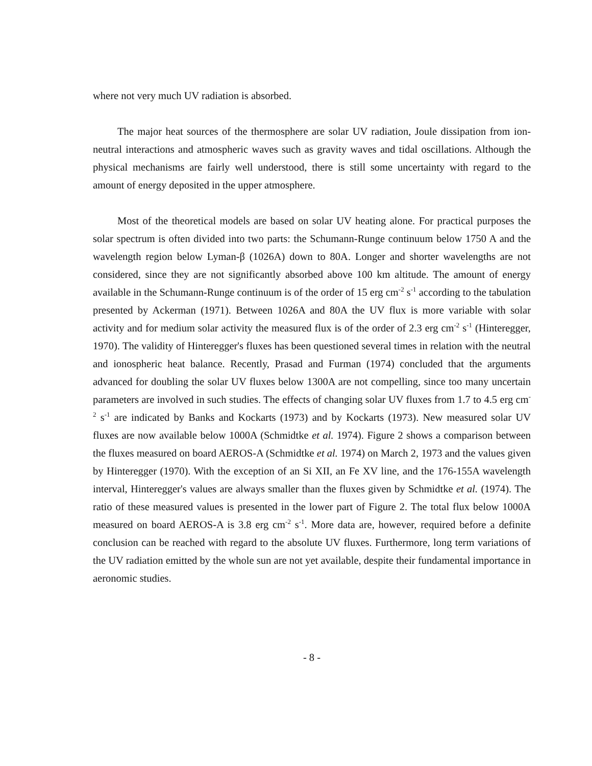where not very much UV radiation is absorbed.
The major heat sources of the thermosphere are solar UV radiation, Joule dissipation from ion-neutral interactions and atmospheric waves such as gravity waves and tidal oscillations. Although the physical mechanisms are fairly well understood, there is still some uncertainty with regard to the amount of energy deposited in the upper atmosphere.
Most of the theoretical models are based on solar UV heating alone. For practical purposes the solar spectrum is often divided into two parts: the Schumann-Runge continuum below 1750 A and the wavelength region below Lyman-β (1026A) down to 80A. Longer and shorter wavelengths are not considered, since they are not significantly absorbed above 100 km altitude. The amount of energy available in the Schumann-Runge continuum is of the order of 15 erg cm<sup>-2</sup> s<sup>-1</sup> according to the tabulation presented by Ackerman (1971). Between 1026A and 80A the UV flux is more variable with solar activity and for medium solar activity the measured flux is of the order of 2.3 erg cm<sup>-2</sup> s<sup>-1</sup> (Hinteregger, 1970). The validity of Hinteregger's fluxes has been questioned several times in relation with the neutral and ionospheric heat balance. Recently, Prasad and Furman (1974) concluded that the arguments advanced for doubling the solar UV fluxes below 1300A are not compelling, since too many uncertain parameters are involved in such studies. The effects of changing solar UV fluxes from 1.7 to 4.5 erg cm<sup>-2</sup> s<sup>-1</sup> are indicated by Banks and Kockarts (1973) and by Kockarts (1973). New measured solar UV fluxes are now available below 1000A (Schmidtke et al. 1974). Figure 2 shows a comparison between the fluxes measured on board AEROS-A (Schmidtke et al. 1974) on March 2, 1973 and the values given by Hinteregger (1970). With the exception of an Si XII, an Fe XV line, and the 176-155A wavelength interval, Hinteregger's values are always smaller than the fluxes given by Schmidtke et al. (1974). The ratio of these measured values is presented in the lower part of Figure 2. The total flux below 1000A measured on board AEROS-A is 3.8 erg cm<sup>-2</sup> s<sup>-1</sup>. More data are, however, required before a definite conclusion can be reached with regard to the absolute UV fluxes. Furthermore, long term variations of the UV radiation emitted by the whole sun are not yet available, despite their fundamental importance in aeronomic studies.
- 8 -